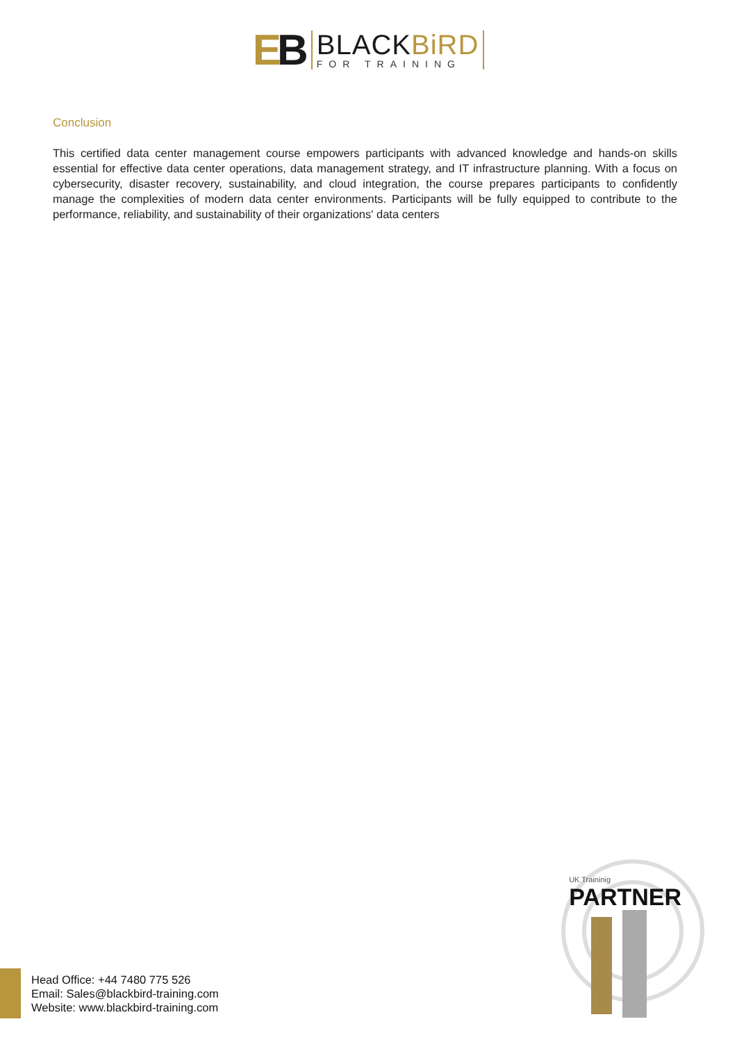EB
BLACKBiRD
FOR TRAINING
Conclusion
This certified data center management course empowers participants with advanced knowledge and hands-on skills essential for effective data center operations, data management strategy, and IT infrastructure planning. With a focus on cybersecurity, disaster recovery, sustainability, and cloud integration, the course prepares participants to confidently manage the complexities of modern data center environments. Participants will be fully equipped to contribute to the performance, reliability, and sustainability of their organizations' data centers
UK Traininig
PARTNER
Head Office: +44 7480 775 526
Email: Sales@blackbird-training.com
Website: www.blackbird-training.com